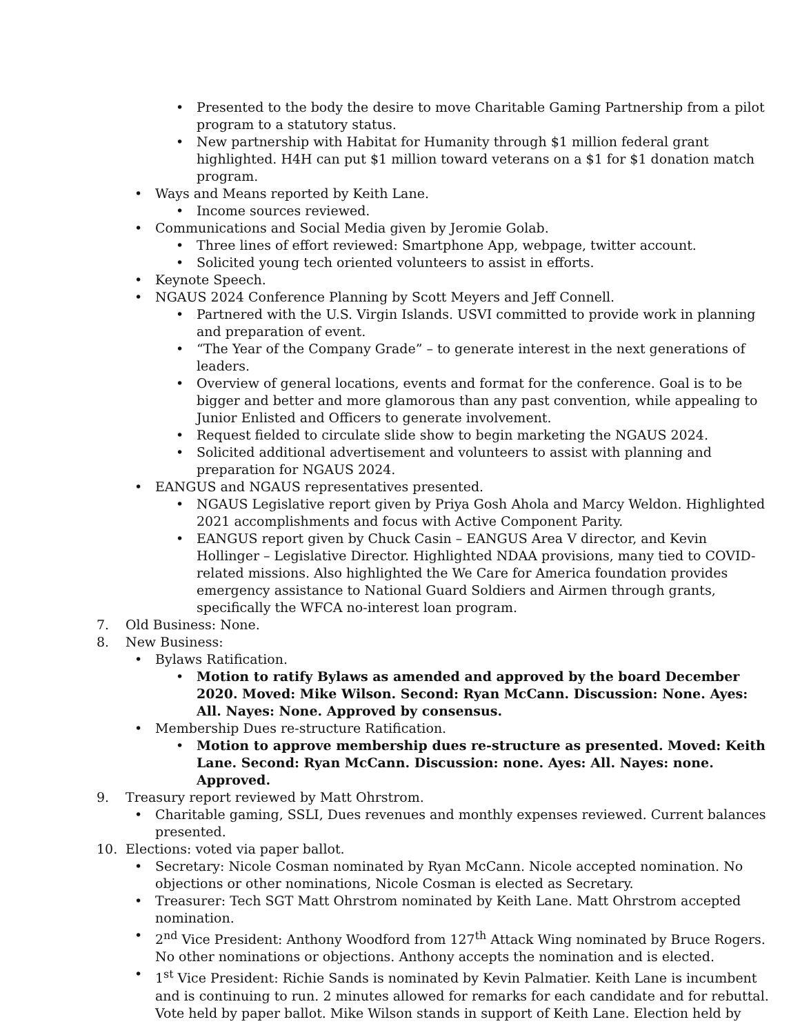• Presented to the body the desire to move Charitable Gaming Partnership from a pilot program to a statutory status.
• New partnership with Habitat for Humanity through $1 million federal grant highlighted. H4H can put $1 million toward veterans on a $1 for $1 donation match program.
• Ways and Means reported by Keith Lane.
• Income sources reviewed.
• Communications and Social Media given by Jeromie Golab.
• Three lines of effort reviewed: Smartphone App, webpage, twitter account.
• Solicited young tech oriented volunteers to assist in efforts.
• Keynote Speech.
• NGAUS 2024 Conference Planning by Scott Meyers and Jeff Connell.
• Partnered with the U.S. Virgin Islands. USVI committed to provide work in planning and preparation of event.
• “The Year of the Company Grade” – to generate interest in the next generations of leaders.
• Overview of general locations, events and format for the conference. Goal is to be bigger and better and more glamorous than any past convention, while appealing to Junior Enlisted and Officers to generate involvement.
• Request fielded to circulate slide show to begin marketing the NGAUS 2024.
• Solicited additional advertisement and volunteers to assist with planning and preparation for NGAUS 2024.
• EANGUS and NGAUS representatives presented.
• NGAUS Legislative report given by Priya Gosh Ahola and Marcy Weldon. Highlighted 2021 accomplishments and focus with Active Component Parity.
• EANGUS report given by Chuck Casin – EANGUS Area V director, and Kevin Hollinger – Legislative Director. Highlighted NDAA provisions, many tied to COVID-related missions. Also highlighted the We Care for America foundation provides emergency assistance to National Guard Soldiers and Airmen through grants, specifically the WFCA no-interest loan program.
7. Old Business: None.
8. New Business:
• Bylaws Ratification.
• Motion to ratify Bylaws as amended and approved by the board December 2020. Moved: Mike Wilson. Second: Ryan McCann. Discussion: None. Ayes: All. Nayes: None. Approved by consensus.
• Membership Dues re-structure Ratification.
• Motion to approve membership dues re-structure as presented. Moved: Keith Lane. Second: Ryan McCann. Discussion: none. Ayes: All. Nayes: none. Approved.
9. Treasury report reviewed by Matt Ohrstrom.
• Charitable gaming, SSLI, Dues revenues and monthly expenses reviewed. Current balances presented.
10. Elections: voted via paper ballot.
• Secretary: Nicole Cosman nominated by Ryan McCann. Nicole accepted nomination. No objections or other nominations, Nicole Cosman is elected as Secretary.
• Treasurer: Tech SGT Matt Ohrstrom nominated by Keith Lane. Matt Ohrstrom accepted nomination.
• 2<sup>nd</sup> Vice President: Anthony Woodford from 127<sup>th</sup> Attack Wing nominated by Bruce Rogers. No other nominations or objections. Anthony accepts the nomination and is elected.
• 1<sup>st</sup> Vice President: Richie Sands is nominated by Kevin Palmatier. Keith Lane is incumbent and is continuing to run. 2 minutes allowed for remarks for each candidate and for rebuttal. Vote held by paper ballot. Mike Wilson stands in support of Keith Lane. Election held by